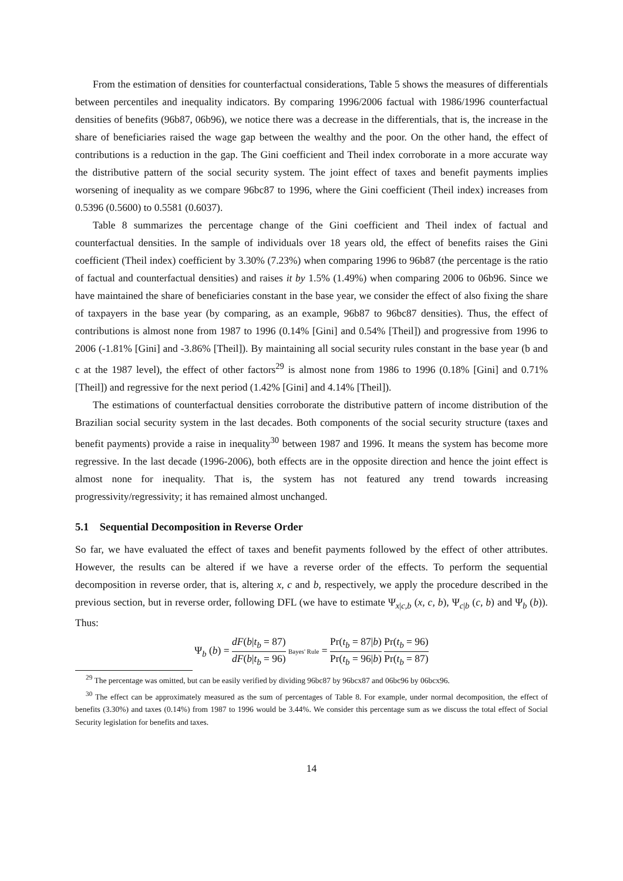From the estimation of densities for counterfactual considerations, Table 5 shows the measures of differentials between percentiles and inequality indicators. By comparing 1996/2006 factual with 1986/1996 counterfactual densities of benefits (96b87, 06b96), we notice there was a decrease in the differentials, that is, the increase in the share of beneficiaries raised the wage gap between the wealthy and the poor. On the other hand, the effect of contributions is a reduction in the gap. The Gini coefficient and Theil index corroborate in a more accurate way the distributive pattern of the social security system. The joint effect of taxes and benefit payments implies worsening of inequality as we compare 96bc87 to 1996, where the Gini coefficient (Theil index) increases from 0.5396 (0.5600) to 0.5581 (0.6037).
Table 8 summarizes the percentage change of the Gini coefficient and Theil index of factual and counterfactual densities. In the sample of individuals over 18 years old, the effect of benefits raises the Gini coefficient (Theil index) coefficient by 3.30% (7.23%) when comparing 1996 to 96b87 (the percentage is the ratio of factual and counterfactual densities) and raises it by 1.5% (1.49%) when comparing 2006 to 06b96. Since we have maintained the share of beneficiaries constant in the base year, we consider the effect of also fixing the share of taxpayers in the base year (by comparing, as an example, 96b87 to 96bc87 densities). Thus, the effect of contributions is almost none from 1987 to 1996 (0.14% [Gini] and 0.54% [Theil]) and progressive from 1996 to 2006 (-1.81% [Gini] and -3.86% [Theil]). By maintaining all social security rules constant in the base year (b and c at the 1987 level), the effect of other factors<sup>29</sup> is almost none from 1986 to 1996 (0.18% [Gini] and 0.71% [Theil]) and regressive for the next period (1.42% [Gini] and 4.14% [Theil]).
The estimations of counterfactual densities corroborate the distributive pattern of income distribution of the Brazilian social security system in the last decades. Both components of the social security structure (taxes and benefit payments) provide a raise in inequality<sup>30</sup> between 1987 and 1996. It means the system has become more regressive. In the last decade (1996-2006), both effects are in the opposite direction and hence the joint effect is almost none for inequality. That is, the system has not featured any trend towards increasing progressivity/regressivity; it has remained almost unchanged.
5.1 Sequential Decomposition in Reverse Order
So far, we have evaluated the effect of taxes and benefit payments followed by the effect of other attributes. However, the results can be altered if we have a reverse order of the effects. To perform the sequential decomposition in reverse order, that is, altering x, c and b, respectively, we apply the procedure described in the previous section, but in reverse order, following DFL (we have to estimate Ψ<sub>x|c,b</sub> (x, c, b), Ψ<sub>c|b</sub> (c, b) and Ψ<sub>b</sub> (b)). Thus:
Ψ<sub>b</sub> (b) = dF(b|t<sub>b</sub> = 87) dF(b|t<sub>b</sub> = 96) Bayes' Rule = Pr(t<sub>b</sub> = 87|b) Pr(t<sub>b</sub> = 96|b) Pr(t<sub>b</sub> = 96) Pr(t<sub>b</sub> = 87)
<sup>29</sup> The percentage was omitted, but can be easily verified by dividing 96bc87 by 96bcx87 and 06bc96 by 06bcx96.
<sup>30</sup> The effect can be approximately measured as the sum of percentages of Table 8. For example, under normal decomposition, the effect of benefits (3.30%) and taxes (0.14%) from 1987 to 1996 would be 3.44%. We consider this percentage sum as we discuss the total effect of Social Security legislation for benefits and taxes.
14